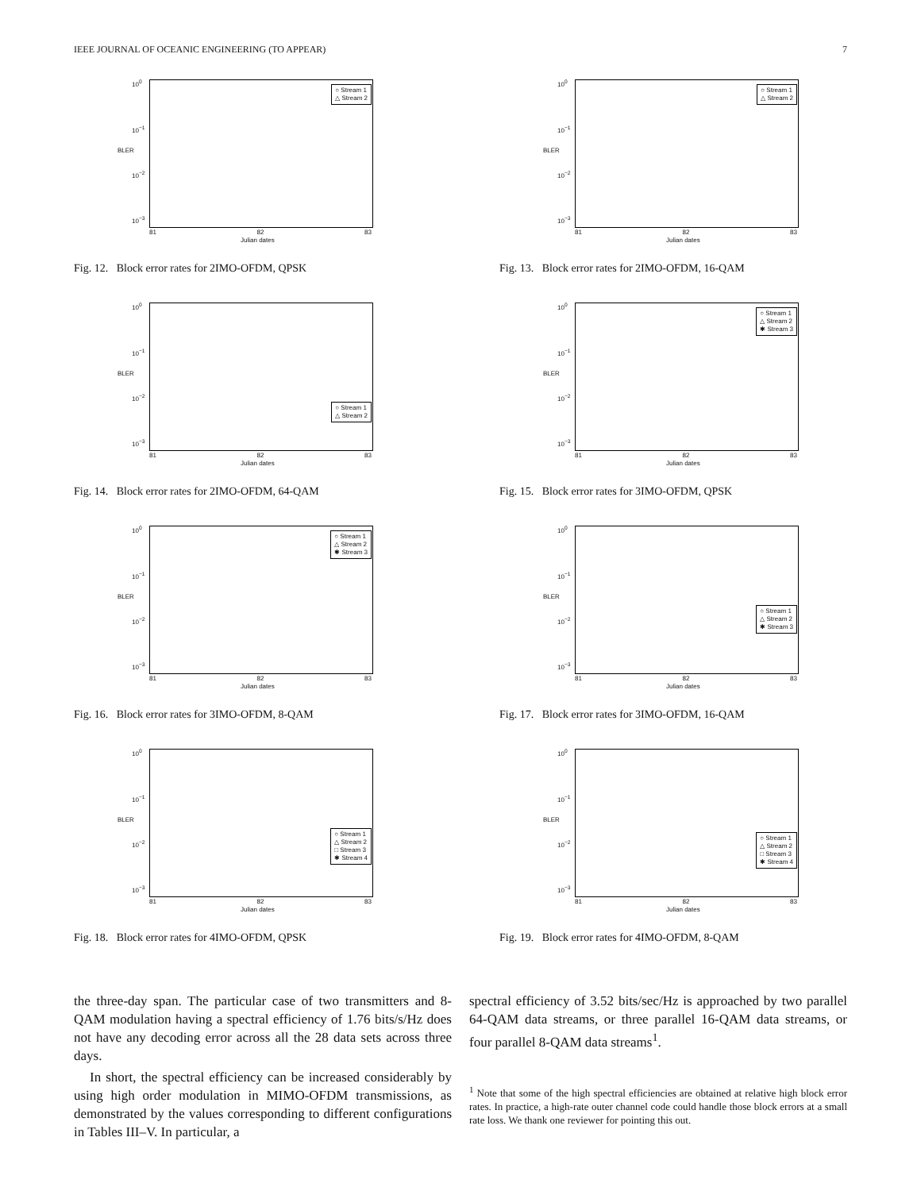IEEE JOURNAL OF OCEANIC ENGINEERING (TO APPEAR) 7
10<sup>0</sup>
10<sup>−1</sup>
10<sup>−2</sup>
10<sup>−3</sup>
BLER
○ Stream 1
△ Stream 2
81 82 83
Julian dates
Fig. 12. Block error rates for 2IMO-OFDM, QPSK
10<sup>0</sup>
10<sup>−1</sup>
10<sup>−2</sup>
10<sup>−3</sup>
BLER
○ Stream 1
△ Stream 2
81 82 83
Julian dates
Fig. 13. Block error rates for 2IMO-OFDM, 16-QAM
10<sup>0</sup>
10<sup>−1</sup>
10<sup>−2</sup>
10<sup>−3</sup>
BLER
○ Stream 1
△ Stream 2
81 82 83
Julian dates
Fig. 14. Block error rates for 2IMO-OFDM, 64-QAM
10<sup>0</sup>
10<sup>−1</sup>
10<sup>−2</sup>
10<sup>−3</sup>
BLER
○ Stream 1
△ Stream 2
✱ Stream 3
81 82 83
Julian dates
Fig. 15. Block error rates for 3IMO-OFDM, QPSK
10<sup>0</sup>
10<sup>−1</sup>
10<sup>−2</sup>
10<sup>−3</sup>
BLER
○ Stream 1
△ Stream 2
✱ Stream 3
81 82 83
Julian dates
Fig. 16. Block error rates for 3IMO-OFDM, 8-QAM
10<sup>0</sup>
10<sup>−1</sup>
10<sup>−2</sup>
10<sup>−3</sup>
BLER
○ Stream 1
△ Stream 2
✱ Stream 3
81 82 83
Julian dates
Fig. 17. Block error rates for 3IMO-OFDM, 16-QAM
10<sup>0</sup>
10<sup>−1</sup>
10<sup>−2</sup>
10<sup>−3</sup>
BLER
○ Stream 1
△ Stream 2
□ Stream 3
✱ Stream 4
81 82 83
Julian dates
Fig. 18. Block error rates for 4IMO-OFDM, QPSK
10<sup>0</sup>
10<sup>−1</sup>
10<sup>−2</sup>
10<sup>−3</sup>
BLER
○ Stream 1
△ Stream 2
□ Stream 3
✱ Stream 4
81 82 83
Julian dates
Fig. 19. Block error rates for 4IMO-OFDM, 8-QAM
the three-day span. The particular case of two transmitters and 8-QAM modulation having a spectral efficiency of 1.76 bits/s/Hz does not have any decoding error across all the 28 data sets across three days.
In short, the spectral efficiency can be increased considerably by using high order modulation in MIMO-OFDM transmissions, as demonstrated by the values corresponding to different configurations in Tables III–V. In particular, a
spectral efficiency of 3.52 bits/sec/Hz is approached by two parallel 64-QAM data streams, or three parallel 16-QAM data streams, or four parallel 8-QAM data streams<sup>1</sup>.
<sup>1</sup> Note that some of the high spectral efficiencies are obtained at relative high block error rates. In practice, a high-rate outer channel code could handle those block errors at a small rate loss. We thank one reviewer for pointing this out.